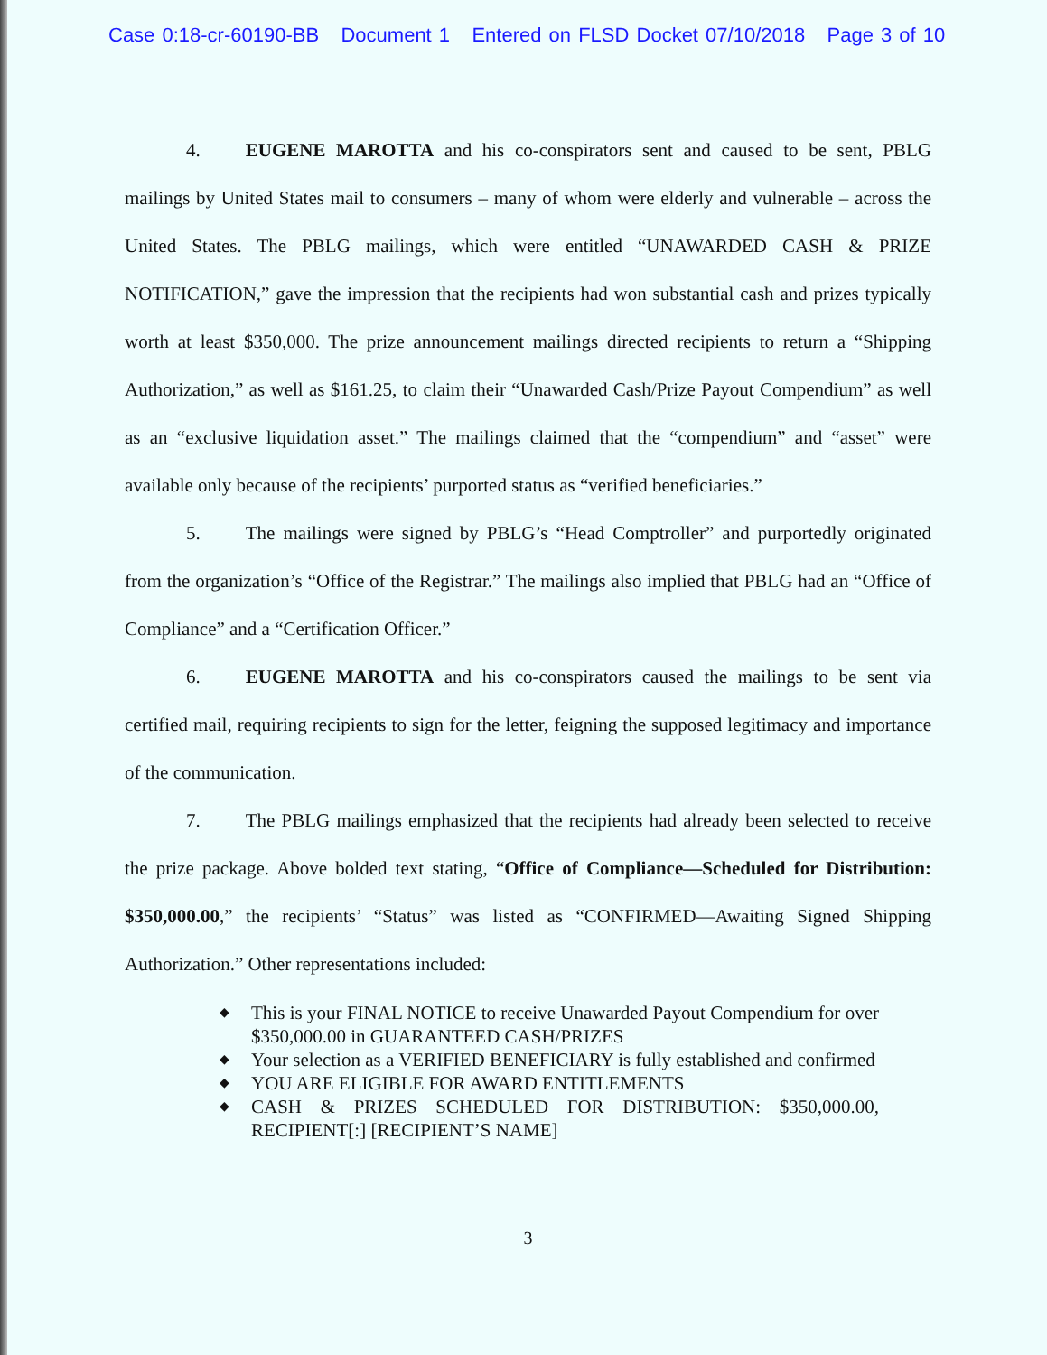Case 0:18-cr-60190-BB Document 1 Entered on FLSD Docket 07/10/2018 Page 3 of 10
4. EUGENE MAROTTA and his co-conspirators sent and caused to be sent, PBLG mailings by United States mail to consumers – many of whom were elderly and vulnerable – across the United States. The PBLG mailings, which were entitled “UNAWARDED CASH & PRIZE NOTIFICATION,” gave the impression that the recipients had won substantial cash and prizes typically worth at least $350,000. The prize announcement mailings directed recipients to return a “Shipping Authorization,” as well as $161.25, to claim their “Unawarded Cash/Prize Payout Compendium” as well as an “exclusive liquidation asset.” The mailings claimed that the “compendium” and “asset” were available only because of the recipients’ purported status as “verified beneficiaries.”
5. The mailings were signed by PBLG’s “Head Comptroller” and purportedly originated from the organization’s “Office of the Registrar.” The mailings also implied that PBLG had an “Office of Compliance” and a “Certification Officer.”
6. EUGENE MAROTTA and his co-conspirators caused the mailings to be sent via certified mail, requiring recipients to sign for the letter, feigning the supposed legitimacy and importance of the communication.
7. The PBLG mailings emphasized that the recipients had already been selected to receive the prize package. Above bolded text stating, “Office of Compliance—Scheduled for Distribution: $350,000.00,” the recipients’ “Status” was listed as “CONFIRMED—Awaiting Signed Shipping Authorization.” Other representations included:
◆ This is your FINAL NOTICE to receive Unawarded Payout Compendium for over $350,000.00 in GUARANTEED CASH/PRIZES
◆ Your selection as a VERIFIED BENEFICIARY is fully established and confirmed
◆ YOU ARE ELIGIBLE FOR AWARD ENTITLEMENTS
◆ CASH & PRIZES SCHEDULED FOR DISTRIBUTION: $350,000.00, RECIPIENT[:] [RECIPIENT’S NAME]
3